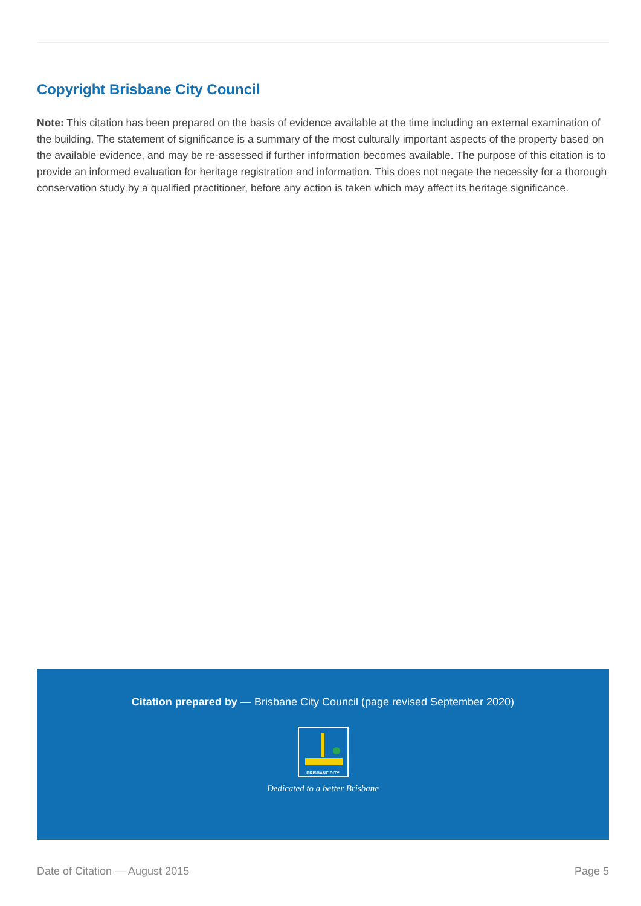Copyright Brisbane City Council
Note: This citation has been prepared on the basis of evidence available at the time including an external examination of the building. The statement of significance is a summary of the most culturally important aspects of the property based on the available evidence, and may be re-assessed if further information becomes available. The purpose of this citation is to provide an informed evaluation for heritage registration and information. This does not negate the necessity for a thorough conservation study by a qualified practitioner, before any action is taken which may affect its heritage significance.
Citation prepared by — Brisbane City Council (page revised September 2020)
BRISBANE CITY
Dedicated to a better Brisbane
Date of Citation — August 2015 Page 5